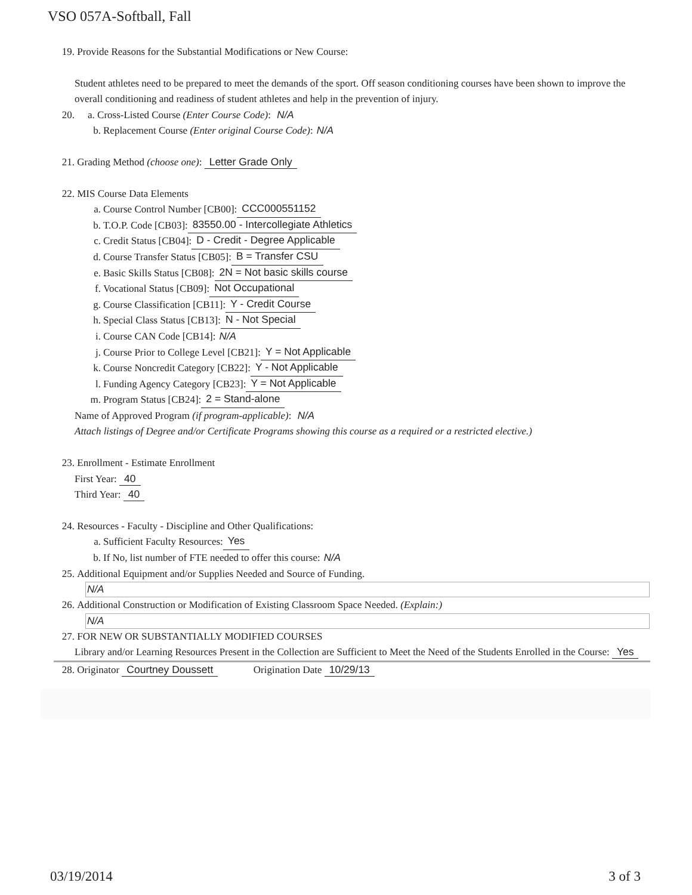VSO 057A-Softball, Fall
19. Provide Reasons for the Substantial Modifications or New Course:
Student athletes need to be prepared to meet the demands of the sport. Off season conditioning courses have been shown to improve the overall conditioning and readiness of student athletes and help in the prevention of injury.
20. a. Cross-Listed Course (Enter Course Code): N/A
b. Replacement Course (Enter original Course Code): N/A
21. Grading Method (choose one): Letter Grade Only
22. MIS Course Data Elements
a. Course Control Number [CB00]: CCC000551152
b. T.O.P. Code [CB03]: 83550.00 - Intercollegiate Athletics
c. Credit Status [CB04]: D - Credit - Degree Applicable
d. Course Transfer Status [CB05]: B = Transfer CSU
e. Basic Skills Status [CB08]: 2N = Not basic skills course
f. Vocational Status [CB09]: Not Occupational
g. Course Classification [CB11]: Y - Credit Course
h. Special Class Status [CB13]: N - Not Special
i. Course CAN Code [CB14]: N/A
j. Course Prior to College Level [CB21]: Y = Not Applicable
k. Course Noncredit Category [CB22]: Y - Not Applicable
l. Funding Agency Category [CB23]: Y = Not Applicable
m. Program Status [CB24]: 2 = Stand-alone
Name of Approved Program (if program-applicable): N/A
Attach listings of Degree and/or Certificate Programs showing this course as a required or a restricted elective.)
23. Enrollment - Estimate Enrollment
First Year: 40
Third Year: 40
24. Resources - Faculty - Discipline and Other Qualifications:
a. Sufficient Faculty Resources: Yes
b. If No, list number of FTE needed to offer this course: N/A
25. Additional Equipment and/or Supplies Needed and Source of Funding.
N/A
26. Additional Construction or Modification of Existing Classroom Space Needed. (Explain:)
N/A
27. FOR NEW OR SUBSTANTIALLY MODIFIED COURSES
Library and/or Learning Resources Present in the Collection are Sufficient to Meet the Need of the Students Enrolled in the Course: Yes
28. Originator Courtney Doussett Origination Date 10/29/13
03/19/2014 3 of 3